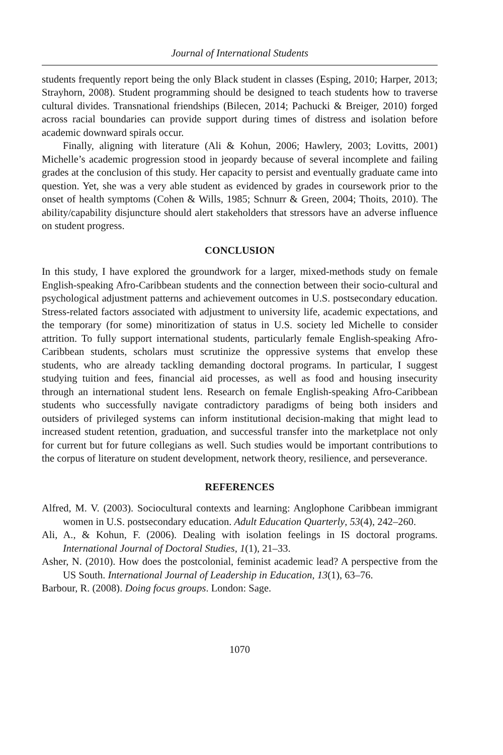Journal of International Students
students frequently report being the only Black student in classes (Esping, 2010; Harper, 2013; Strayhorn, 2008). Student programming should be designed to teach students how to traverse cultural divides. Transnational friendships (Bilecen, 2014; Pachucki & Breiger, 2010) forged across racial boundaries can provide support during times of distress and isolation before academic downward spirals occur.
Finally, aligning with literature (Ali & Kohun, 2006; Hawlery, 2003; Lovitts, 2001) Michelle’s academic progression stood in jeopardy because of several incomplete and failing grades at the conclusion of this study. Her capacity to persist and eventually graduate came into question. Yet, she was a very able student as evidenced by grades in coursework prior to the onset of health symptoms (Cohen & Wills, 1985; Schnurr & Green, 2004; Thoits, 2010). The ability/capability disjuncture should alert stakeholders that stressors have an adverse influence on student progress.
CONCLUSION
In this study, I have explored the groundwork for a larger, mixed-methods study on female English-speaking Afro-Caribbean students and the connection between their socio-cultural and psychological adjustment patterns and achievement outcomes in U.S. postsecondary education. Stress-related factors associated with adjustment to university life, academic expectations, and the temporary (for some) minoritization of status in U.S. society led Michelle to consider attrition. To fully support international students, particularly female English-speaking Afro-Caribbean students, scholars must scrutinize the oppressive systems that envelop these students, who are already tackling demanding doctoral programs. In particular, I suggest studying tuition and fees, financial aid processes, as well as food and housing insecurity through an international student lens. Research on female English-speaking Afro-Caribbean students who successfully navigate contradictory paradigms of being both insiders and outsiders of privileged systems can inform institutional decision-making that might lead to increased student retention, graduation, and successful transfer into the marketplace not only for current but for future collegians as well. Such studies would be important contributions to the corpus of literature on student development, network theory, resilience, and perseverance.
REFERENCES
Alfred, M. V. (2003). Sociocultural contexts and learning: Anglophone Caribbean immigrant women in U.S. postsecondary education. Adult Education Quarterly, 53(4), 242–260.
Ali, A., & Kohun, F. (2006). Dealing with isolation feelings in IS doctoral programs. International Journal of Doctoral Studies, 1(1), 21–33.
Asher, N. (2010). How does the postcolonial, feminist academic lead? A perspective from the US South. International Journal of Leadership in Education, 13(1), 63–76.
Barbour, R. (2008). Doing focus groups. London: Sage.
1070